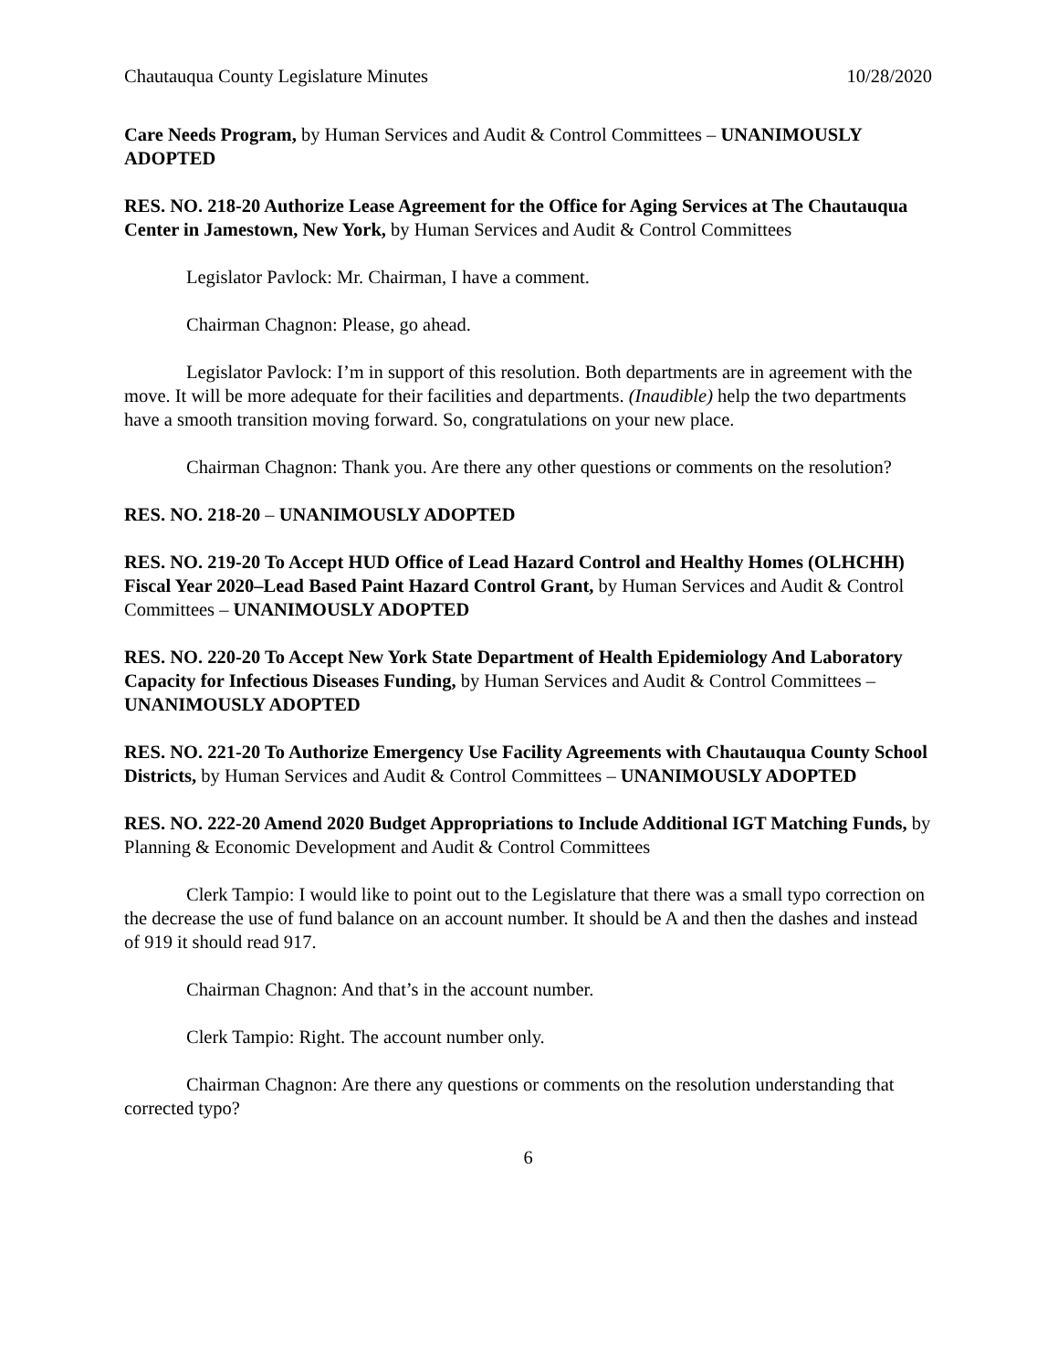Chautauqua County Legislature Minutes 10/28/2020
Care Needs Program, by Human Services and Audit & Control Committees – UNANIMOUSLY ADOPTED
RES. NO. 218-20 Authorize Lease Agreement for the Office for Aging Services at The Chautauqua Center in Jamestown, New York, by Human Services and Audit & Control Committees
Legislator Pavlock: Mr. Chairman, I have a comment.
Chairman Chagnon: Please, go ahead.
Legislator Pavlock: I’m in support of this resolution. Both departments are in agreement with the move. It will be more adequate for their facilities and departments. (Inaudible) help the two departments have a smooth transition moving forward. So, congratulations on your new place.
Chairman Chagnon: Thank you. Are there any other questions or comments on the resolution?
RES. NO. 218-20 – UNANIMOUSLY ADOPTED
RES. NO. 219-20 To Accept HUD Office of Lead Hazard Control and Healthy Homes (OLHCHH) Fiscal Year 2020–Lead Based Paint Hazard Control Grant, by Human Services and Audit & Control Committees – UNANIMOUSLY ADOPTED
RES. NO. 220-20 To Accept New York State Department of Health Epidemiology And Laboratory Capacity for Infectious Diseases Funding, by Human Services and Audit & Control Committees – UNANIMOUSLY ADOPTED
RES. NO. 221-20 To Authorize Emergency Use Facility Agreements with Chautauqua County School Districts, by Human Services and Audit & Control Committees – UNANIMOUSLY ADOPTED
RES. NO. 222-20 Amend 2020 Budget Appropriations to Include Additional IGT Matching Funds, by Planning & Economic Development and Audit & Control Committees
Clerk Tampio: I would like to point out to the Legislature that there was a small typo correction on the decrease the use of fund balance on an account number. It should be A and then the dashes and instead of 919 it should read 917.
Chairman Chagnon: And that’s in the account number.
Clerk Tampio: Right. The account number only.
Chairman Chagnon: Are there any questions or comments on the resolution understanding that corrected typo?
6